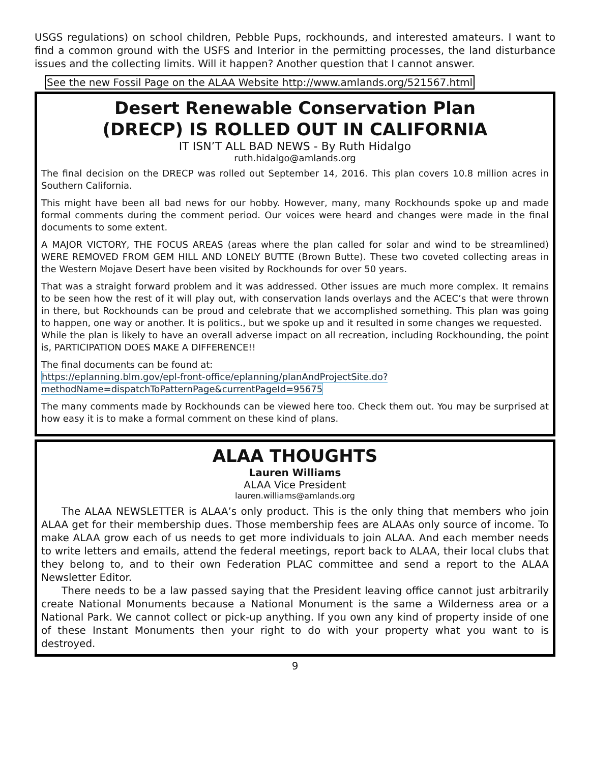USGS regulations) on school children, Pebble Pups, rockhounds, and interested amateurs. I want to find a common ground with the USFS and Interior in the permitting processes, the land disturbance issues and the collecting limits. Will it happen? Another question that I cannot answer.
See the new Fossil Page on the ALAA Website http://www.amlands.org/521567.html
Desert Renewable Conservation Plan
(DRECP) IS ROLLED OUT IN CALIFORNIA
IT ISN’T ALL BAD NEWS - By Ruth Hidalgo
ruth.hidalgo@amlands.org
The final decision on the DRECP was rolled out September 14, 2016. This plan covers 10.8 million acres in Southern California.
This might have been all bad news for our hobby. However, many, many Rockhounds spoke up and made formal comments during the comment period. Our voices were heard and changes were made in the final documents to some extent.
A MAJOR VICTORY, THE FOCUS AREAS (areas where the plan called for solar and wind to be streamlined) WERE REMOVED FROM GEM HILL AND LONELY BUTTE (Brown Butte). These two coveted collecting areas in the Western Mojave Desert have been visited by Rockhounds for over 50 years.
That was a straight forward problem and it was addressed. Other issues are much more complex. It remains to be seen how the rest of it will play out, with conservation lands overlays and the ACEC’s that were thrown in there, but Rockhounds can be proud and celebrate that we accomplished something. This plan was going to happen, one way or another. It is politics., but we spoke up and it resulted in some changes we requested.
While the plan is likely to have an overall adverse impact on all recreation, including Rockhounding, the point is, PARTICIPATION DOES MAKE A DIFFERENCE!!
The final documents can be found at:
https://eplanning.blm.gov/epl-front-office/eplanning/planAndProjectSite.do?methodName=dispatchToPatternPage&currentPageId=95675
The many comments made by Rockhounds can be viewed here too. Check them out. You may be surprised at how easy it is to make a formal comment on these kind of plans.
ALAA THOUGHTS
Lauren Williams
ALAA Vice President
lauren.williams@amlands.org
The ALAA NEWSLETTER is ALAA’s only product. This is the only thing that members who join ALAA get for their membership dues. Those membership fees are ALAAs only source of income. To make ALAA grow each of us needs to get more individuals to join ALAA. And each member needs to write letters and emails, attend the federal meetings, report back to ALAA, their local clubs that they belong to, and to their own Federation PLAC committee and send a report to the ALAA Newsletter Editor.
There needs to be a law passed saying that the President leaving office cannot just arbitrarily create National Monuments because a National Monument is the same a Wilderness area or a National Park. We cannot collect or pick-up anything. If you own any kind of property inside of one of these Instant Monuments then your right to do with your property what you want to is destroyed.
9